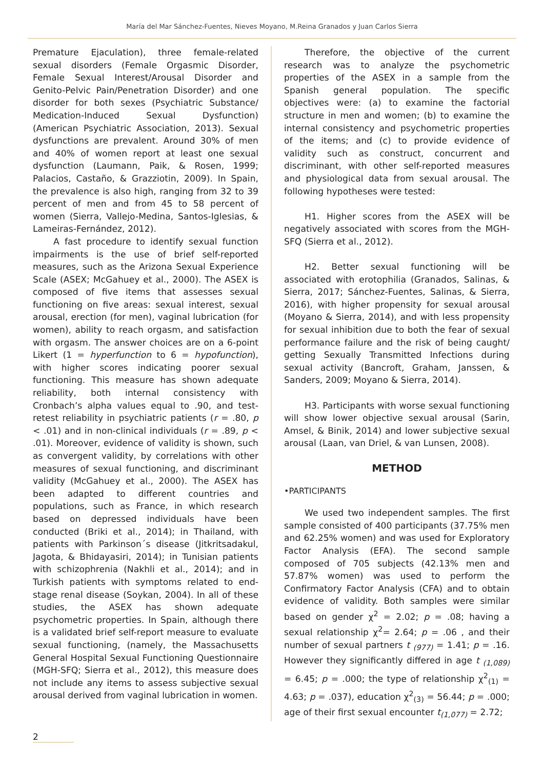María del Mar Sánchez-Fuentes, Nieves Moyano, M.Reina Granados y Juan Carlos Sierra
Premature Ejaculation), three female-related sexual disorders (Female Orgasmic Disorder, Female Sexual Interest/Arousal Disorder and Genito-Pelvic Pain/Penetration Disorder) and one disorder for both sexes (Psychiatric Substance/ Medication-Induced Sexual Dysfunction) (American Psychiatric Association, 2013). Sexual dysfunctions are prevalent. Around 30% of men and 40% of women report at least one sexual dysfunction (Laumann, Paik, & Rosen, 1999; Palacios, Castaño, & Grazziotin, 2009). In Spain, the prevalence is also high, ranging from 32 to 39 percent of men and from 45 to 58 percent of women (Sierra, Vallejo-Medina, Santos-Iglesias, & Lameiras-Fernández, 2012).
A fast procedure to identify sexual function impairments is the use of brief self-reported measures, such as the Arizona Sexual Experience Scale (ASEX; McGahuey et al., 2000). The ASEX is composed of five items that assesses sexual functioning on five areas: sexual interest, sexual arousal, erection (for men), vaginal lubrication (for women), ability to reach orgasm, and satisfaction with orgasm. The answer choices are on a 6-point Likert (1 = hyperfunction to 6 = hypofunction), with higher scores indicating poorer sexual functioning. This measure has shown adequate reliability, both internal consistency with Cronbach’s alpha values equal to .90, and test-retest reliability in psychiatric patients (r = .80, p < .01) and in non-clinical individuals (r = .89, p < .01). Moreover, evidence of validity is shown, such as convergent validity, by correlations with other measures of sexual functioning, and discriminant validity (McGahuey et al., 2000). The ASEX has been adapted to different countries and populations, such as France, in which research based on depressed individuals have been conducted (Briki et al., 2014); in Thailand, with patients with Parkinson´s disease (Jitkritsadakul, Jagota, & Bhidayasiri, 2014); in Tunisian patients with schizophrenia (Nakhli et al., 2014); and in Turkish patients with symptoms related to end-stage renal disease (Soykan, 2004). In all of these studies, the ASEX has shown adequate psychometric properties. In Spain, although there is a validated brief self-report measure to evaluate sexual functioning, (namely, the Massachusetts General Hospital Sexual Functioning Questionnaire (MGH-SFQ; Sierra et al., 2012), this measure does not include any items to assess subjective sexual arousal derived from vaginal lubrication in women.
Therefore, the objective of the current research was to analyze the psychometric properties of the ASEX in a sample from the Spanish general population. The specific objectives were: (a) to examine the factorial structure in men and women; (b) to examine the internal consistency and psychometric properties of the items; and (c) to provide evidence of validity such as construct, concurrent and discriminant, with other self-reported measures and physiological data from sexual arousal. The following hypotheses were tested:
H1. Higher scores from the ASEX will be negatively associated with scores from the MGH-SFQ (Sierra et al., 2012).
H2. Better sexual functioning will be associated with erotophilia (Granados, Salinas, & Sierra, 2017; Sánchez-Fuentes, Salinas, & Sierra, 2016), with higher propensity for sexual arousal (Moyano & Sierra, 2014), and with less propensity for sexual inhibition due to both the fear of sexual performance failure and the risk of being caught/ getting Sexually Transmitted Infections during sexual activity (Bancroft, Graham, Janssen, & Sanders, 2009; Moyano & Sierra, 2014).
H3. Participants with worse sexual functioning will show lower objective sexual arousal (Sarin, Amsel, & Binik, 2014) and lower subjective sexual arousal (Laan, van Driel, & van Lunsen, 2008).
METHOD
•PARTICIPANTS
We used two independent samples. The first sample consisted of 400 participants (37.75% men and 62.25% women) and was used for Exploratory Factor Analysis (EFA). The second sample composed of 705 subjects (42.13% men and 57.87% women) was used to perform the Confirmatory Factor Analysis (CFA) and to obtain evidence of validity. Both samples were similar based on gender χ<sup>2</sup> = 2.02; p = .08; having a sexual relationship χ<sup>2</sup>= 2.64; p = .06 , and their number of sexual partners t <sub>(977)</sub> = 1.41; p = .16. However they significantly differed in age t <sub>(1,089)</sub> = 6.45; p = .000; the type of relationship χ<sup>2</sup><sub>(1)</sub> = 4.63; p = .037), education χ<sup>2</sup><sub>(3)</sub> = 56.44; p = .000; age of their first sexual encounter t<sub>(1,077)</sub> = 2.72;
2